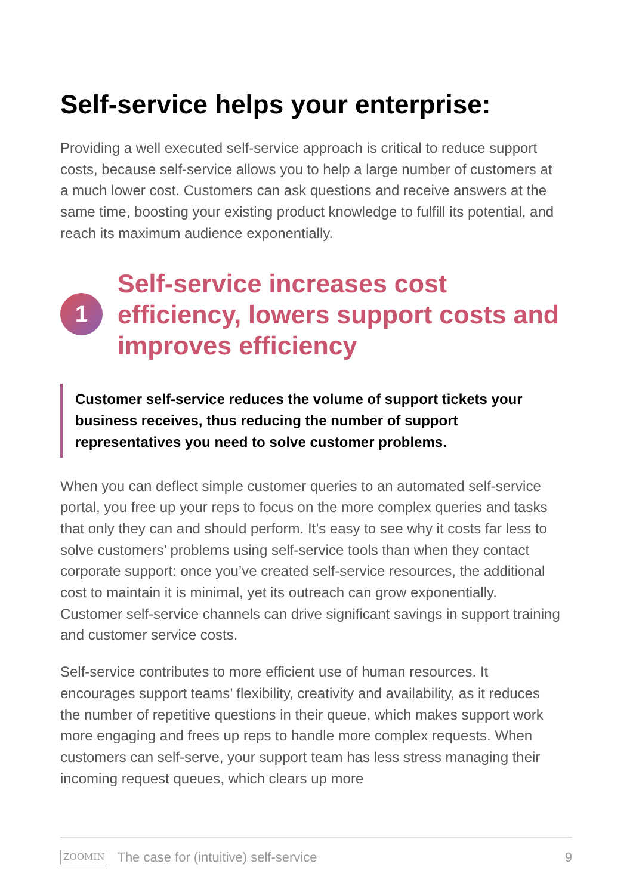Self-service helps your enterprise:
Providing a well executed self-service approach is critical to reduce support costs, because self-service allows you to help a large number of customers at a much lower cost. Customers can ask questions and receive answers at the same time, boosting your existing product knowledge to fulfill its potential, and reach its maximum audience exponentially.
1
Self-service increases cost efficiency, lowers support costs and improves efficiency
Customer self-service reduces the volume of support tickets your business receives, thus reducing the number of support representatives you need to solve customer problems.
When you can deflect simple customer queries to an automated self-service portal, you free up your reps to focus on the more complex queries and tasks that only they can and should perform. It’s easy to see why it costs far less to solve customers’ problems using self-service tools than when they contact corporate support: once you’ve created self-service resources, the additional cost to maintain it is minimal, yet its outreach can grow exponentially. Customer self-service channels can drive significant savings in support training and customer service costs.
Self-service contributes to more efficient use of human resources. It encourages support teams’ flexibility, creativity and availability, as it reduces the number of repetitive questions in their queue, which makes support work more engaging and frees up reps to handle more complex requests. When customers can self-serve, your support team has less stress managing their incoming request queues, which clears up more
ZOOMIN The case for (intuitive) self-service 9